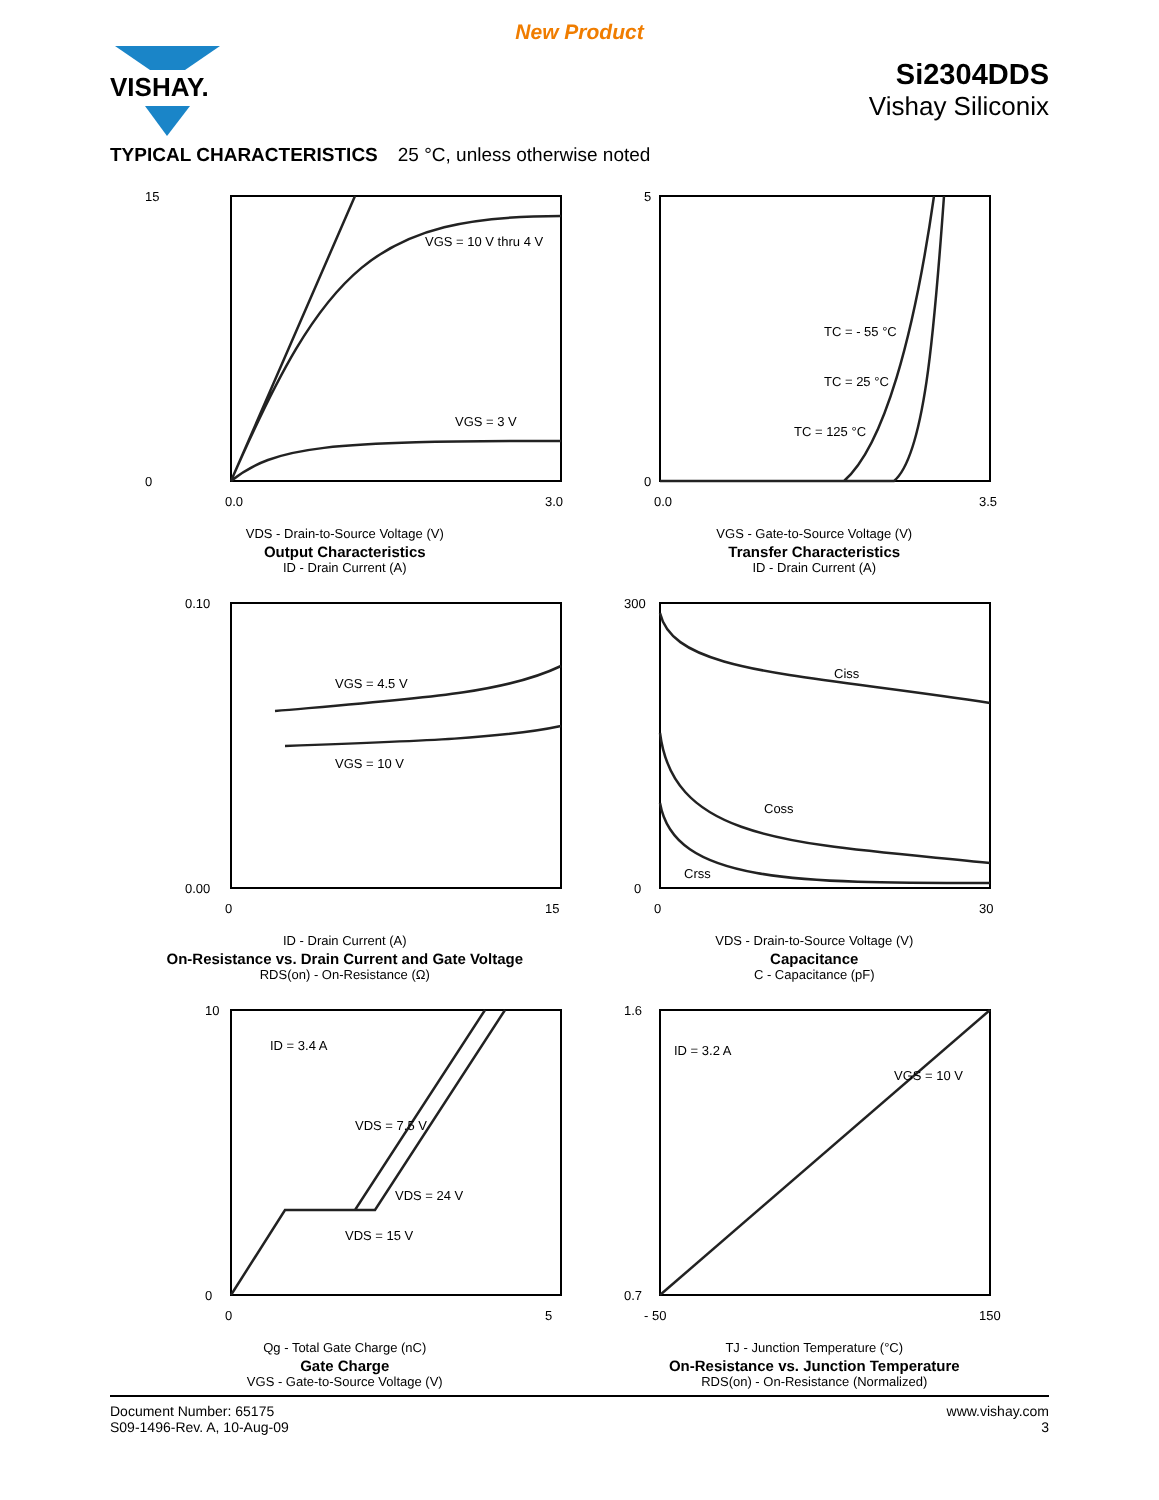New Product
VISHAY.
Si2304DDS
Vishay Siliconix
TYPICAL CHARACTERISTICS 25 °C, unless otherwise noted
15
0
0.0
3.0
VGS = 10 V thru 4 V
VGS = 3 V
VDS - Drain-to-Source Voltage (V)
Output Characteristics
ID - Drain Current (A)
5
0
0.0
3.5
TC = - 55 °C
TC = 25 °C
TC = 125 °C
VGS - Gate-to-Source Voltage (V)
Transfer Characteristics
ID - Drain Current (A)
0.10
0.00
0
15
VGS = 4.5 V
VGS = 10 V
ID - Drain Current (A)
On-Resistance vs. Drain Current and Gate Voltage
RDS(on) - On-Resistance (Ω)
300
0
0
30
Ciss
Coss
Crss
VDS - Drain-to-Source Voltage (V)
Capacitance
C - Capacitance (pF)
10
0
0
5
ID = 3.4 A
VDS = 7.5 V
VDS = 24 V
VDS = 15 V
Qg - Total Gate Charge (nC)
Gate Charge
VGS - Gate-to-Source Voltage (V)
1.6
0.7
- 50
150
ID = 3.2 A
VGS = 10 V
TJ - Junction Temperature (°C)
On-Resistance vs. Junction Temperature
RDS(on) - On-Resistance (Normalized)
Document Number: 65175
S09-1496-Rev. A, 10-Aug-09
www.vishay.com
3